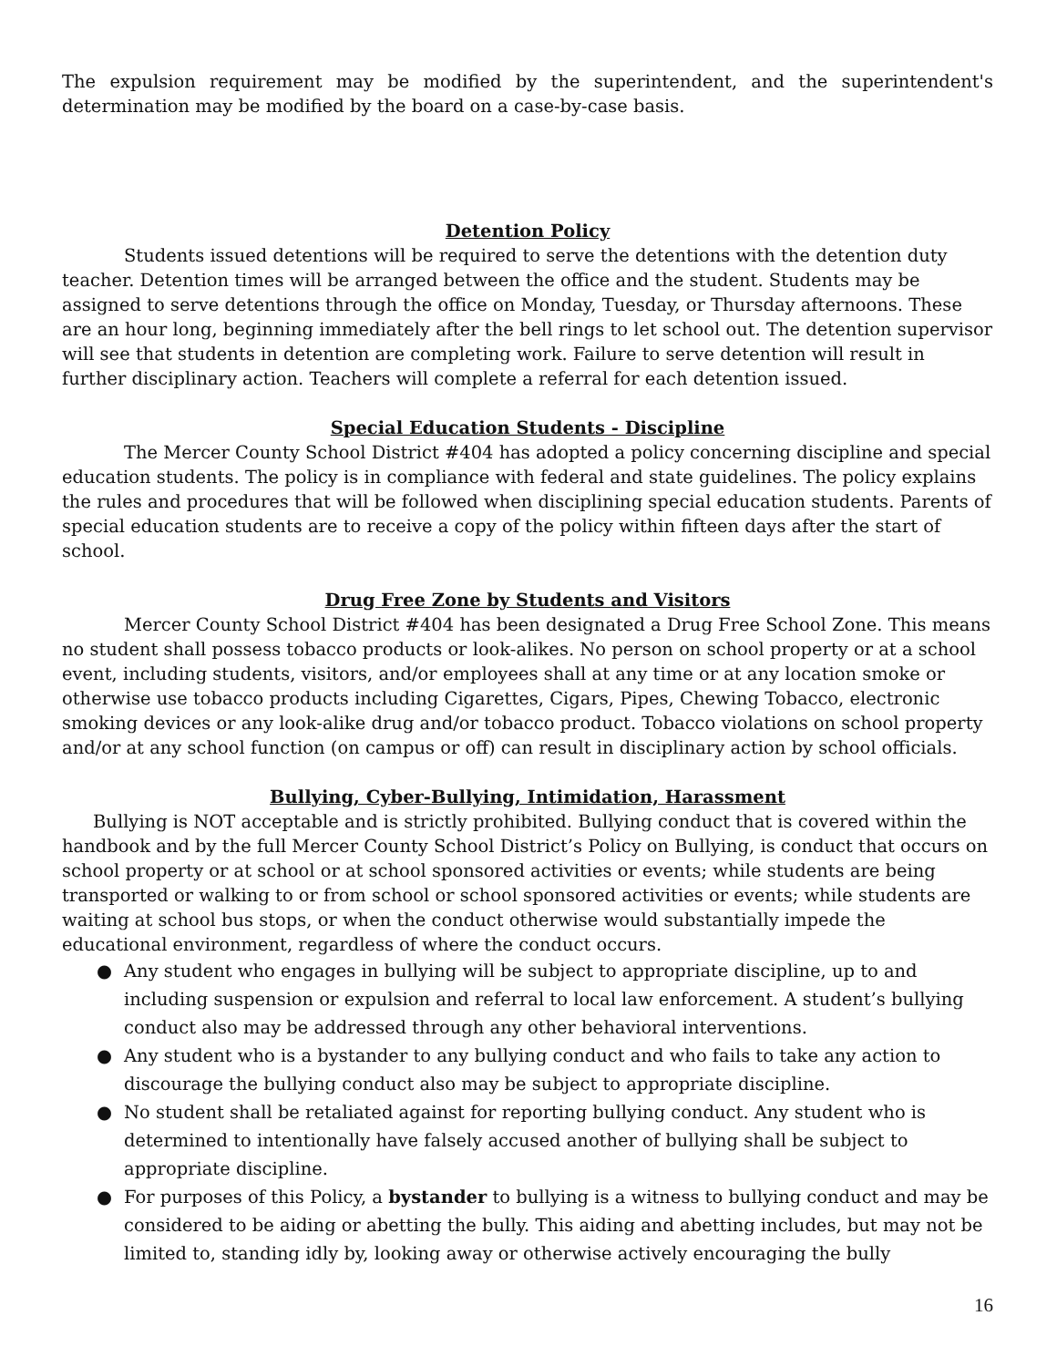The expulsion requirement may be modified by the superintendent, and the superintendent's determination may be modified by the board on a case-by-case basis.
Detention Policy
Students issued detentions will be required to serve the detentions with the detention duty teacher. Detention times will be arranged between the office and the student. Students may be assigned to serve detentions through the office on Monday, Tuesday, or Thursday afternoons. These are an hour long, beginning immediately after the bell rings to let school out. The detention supervisor will see that students in detention are completing work. Failure to serve detention will result in further disciplinary action. Teachers will complete a referral for each detention issued.
Special Education Students - Discipline
The Mercer County School District #404 has adopted a policy concerning discipline and special education students. The policy is in compliance with federal and state guidelines. The policy explains the rules and procedures that will be followed when disciplining special education students. Parents of special education students are to receive a copy of the policy within fifteen days after the start of school.
Drug Free Zone by Students and Visitors
Mercer County School District #404 has been designated a Drug Free School Zone. This means no student shall possess tobacco products or look-alikes. No person on school property or at a school event, including students, visitors, and/or employees shall at any time or at any location smoke or otherwise use tobacco products including Cigarettes, Cigars, Pipes, Chewing Tobacco, electronic smoking devices or any look-alike drug and/or tobacco product. Tobacco violations on school property and/or at any school function (on campus or off) can result in disciplinary action by school officials.
Bullying, Cyber-Bullying, Intimidation, Harassment
Bullying is NOT acceptable and is strictly prohibited. Bullying conduct that is covered within the handbook and by the full Mercer County School District’s Policy on Bullying, is conduct that occurs on school property or at school or at school sponsored activities or events; while students are being transported or walking to or from school or school sponsored activities or events; while students are waiting at school bus stops, or when the conduct otherwise would substantially impede the educational environment, regardless of where the conduct occurs.
● Any student who engages in bullying will be subject to appropriate discipline, up to and including suspension or expulsion and referral to local law enforcement. A student’s bullying conduct also may be addressed through any other behavioral interventions.
● Any student who is a bystander to any bullying conduct and who fails to take any action to discourage the bullying conduct also may be subject to appropriate discipline.
● No student shall be retaliated against for reporting bullying conduct. Any student who is determined to intentionally have falsely accused another of bullying shall be subject to appropriate discipline.
● For purposes of this Policy, a bystander to bullying is a witness to bullying conduct and may be considered to be aiding or abetting the bully. This aiding and abetting includes, but may not be limited to, standing idly by, looking away or otherwise actively encouraging the bully
16